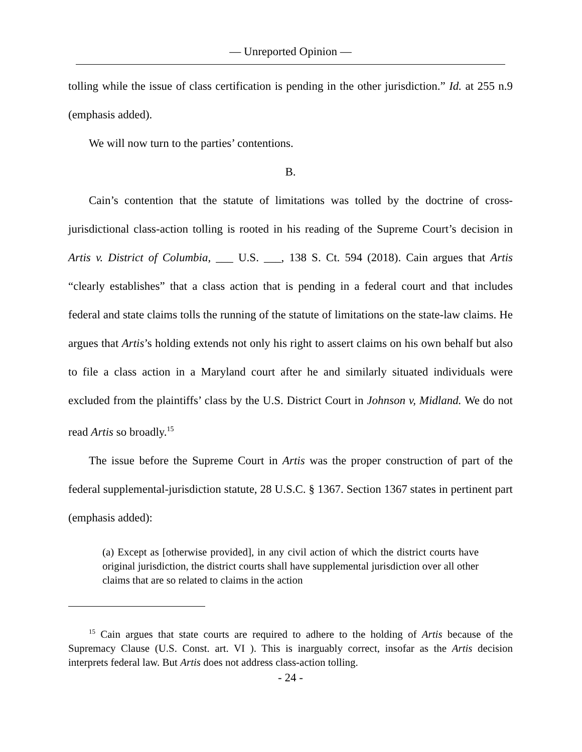— Unreported Opinion —
tolling while the issue of class certification is pending in the other jurisdiction.” Id. at 255 n.9 (emphasis added).
We will now turn to the parties’ contentions.
B.
Cain’s contention that the statute of limitations was tolled by the doctrine of cross-jurisdictional class-action tolling is rooted in his reading of the Supreme Court’s decision in Artis v. District of Columbia, ___ U.S. ___, 138 S. Ct. 594 (2018). Cain argues that Artis “clearly establishes” that a class action that is pending in a federal court and that includes federal and state claims tolls the running of the statute of limitations on the state-law claims. He argues that Artis’s holding extends not only his right to assert claims on his own behalf but also to file a class action in a Maryland court after he and similarly situated individuals were excluded from the plaintiffs’ class by the U.S. District Court in Johnson v, Midland. We do not read Artis so broadly.<sup>15</sup>
The issue before the Supreme Court in Artis was the proper construction of part of the federal supplemental-jurisdiction statute, 28 U.S.C. § 1367. Section 1367 states in pertinent part (emphasis added):
(a) Except as [otherwise provided], in any civil action of which the district courts have original jurisdiction, the district courts shall have supplemental jurisdiction over all other claims that are so related to claims in the action
<sup>15</sup> Cain argues that state courts are required to adhere to the holding of Artis because of the Supremacy Clause (U.S. Const. art. VI ). This is inarguably correct, insofar as the Artis decision interprets federal law. But Artis does not address class-action tolling.
- 24 -